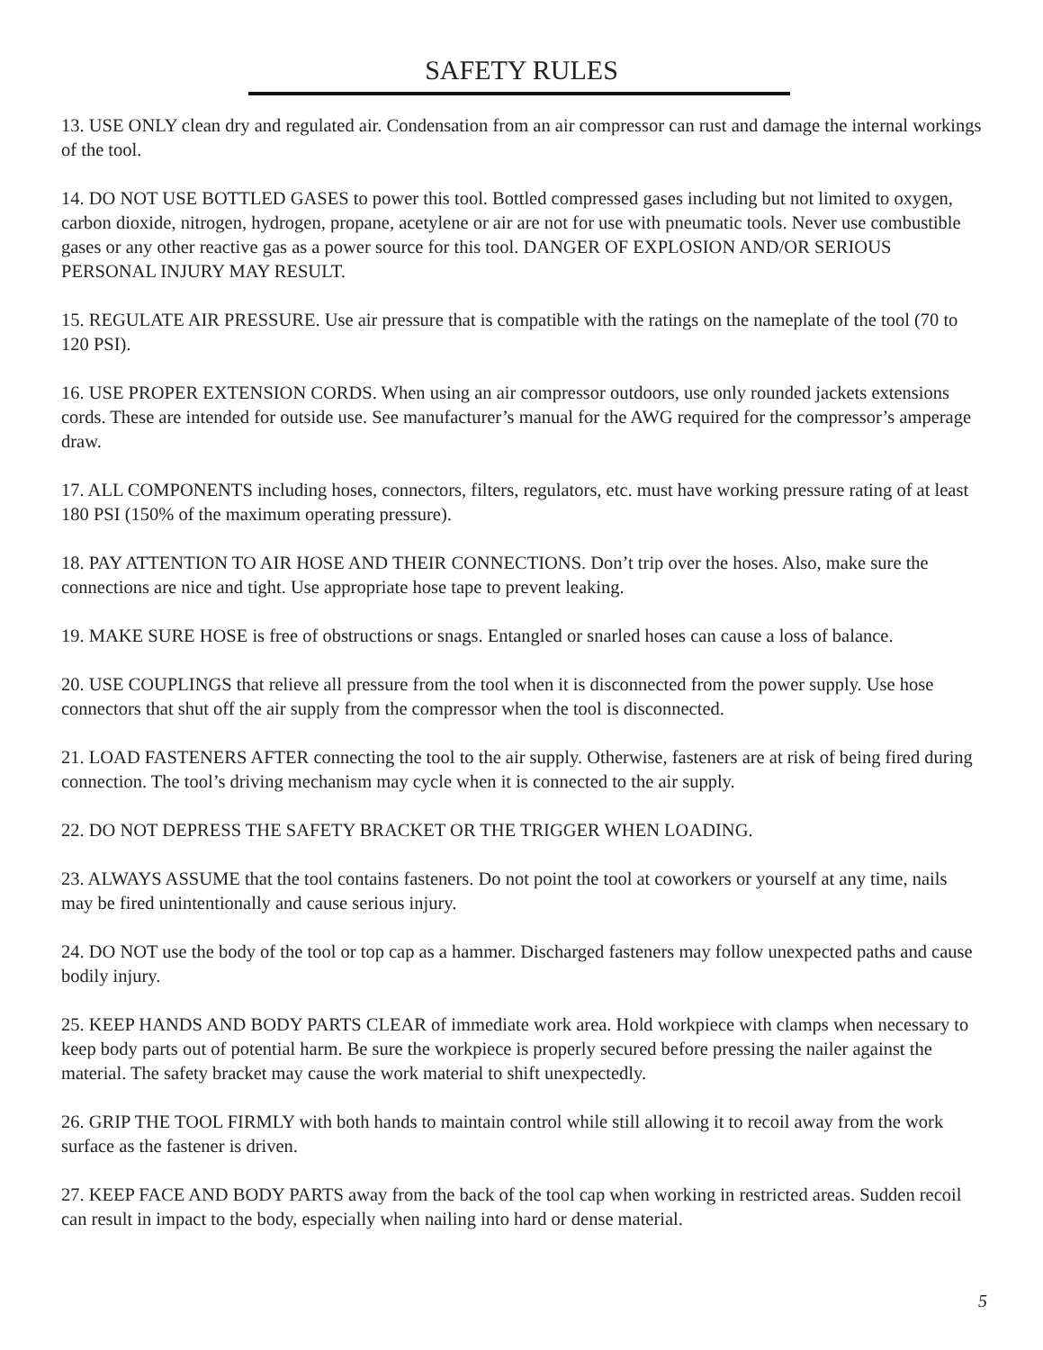SAFETY RULES
13. USE ONLY clean dry and regulated air. Condensation from an air compressor can rust and damage the internal workings of the tool.
14. DO NOT USE BOTTLED GASES to power this tool. Bottled compressed gases including but not limited to oxygen, carbon dioxide, nitrogen, hydrogen, propane, acetylene or air are not for use with pneumatic tools. Never use combustible gases or any other reactive gas as a power source for this tool. DANGER OF EXPLOSION AND/OR SERIOUS PERSONAL INJURY MAY RESULT.
15. REGULATE AIR PRESSURE. Use air pressure that is compatible with the ratings on the nameplate of the tool (70 to 120 PSI).
16. USE PROPER EXTENSION CORDS. When using an air compressor outdoors, use only rounded jackets extensions cords. These are intended for outside use. See manufacturer’s manual for the AWG required for the compressor’s amperage draw.
17. ALL COMPONENTS including hoses, connectors, filters, regulators, etc. must have working pressure rating of at least 180 PSI (150% of the maximum operating pressure).
18. PAY ATTENTION TO AIR HOSE AND THEIR CONNECTIONS. Don’t trip over the hoses. Also, make sure the connections are nice and tight. Use appropriate hose tape to prevent leaking.
19. MAKE SURE HOSE is free of obstructions or snags. Entangled or snarled hoses can cause a loss of balance.
20. USE COUPLINGS that relieve all pressure from the tool when it is disconnected from the power supply. Use hose connectors that shut off the air supply from the compressor when the tool is disconnected.
21. LOAD FASTENERS AFTER connecting the tool to the air supply. Otherwise, fasteners are at risk of being fired during connection. The tool’s driving mechanism may cycle when it is connected to the air supply.
22. DO NOT DEPRESS THE SAFETY BRACKET OR THE TRIGGER WHEN LOADING.
23. ALWAYS ASSUME that the tool contains fasteners. Do not point the tool at coworkers or yourself at any time, nails may be fired unintentionally and cause serious injury.
24. DO NOT use the body of the tool or top cap as a hammer. Discharged fasteners may follow unexpected paths and cause bodily injury.
25. KEEP HANDS AND BODY PARTS CLEAR of immediate work area. Hold workpiece with clamps when necessary to keep body parts out of potential harm. Be sure the workpiece is properly secured before pressing the nailer against the material. The safety bracket may cause the work material to shift unexpectedly.
26. GRIP THE TOOL FIRMLY with both hands to maintain control while still allowing it to recoil away from the work surface as the fastener is driven.
27. KEEP FACE AND BODY PARTS away from the back of the tool cap when working in restricted areas. Sudden recoil can result in impact to the body, especially when nailing into hard or dense material.
5